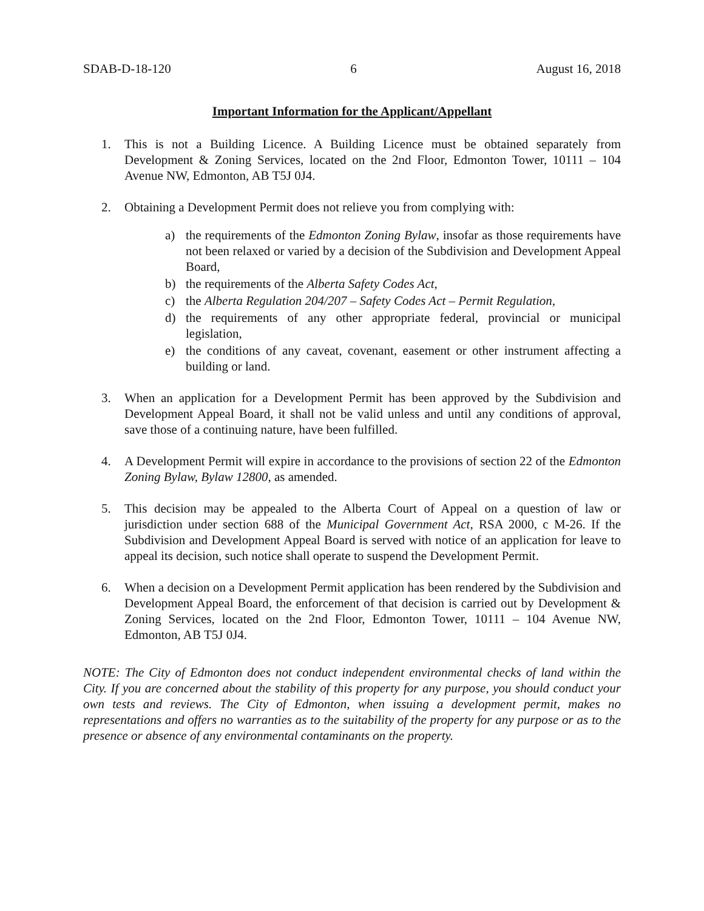SDAB-D-18-120 6 August 16, 2018
Important Information for the Applicant/Appellant
1. This is not a Building Licence. A Building Licence must be obtained separately from Development & Zoning Services, located on the 2nd Floor, Edmonton Tower, 10111 – 104 Avenue NW, Edmonton, AB T5J 0J4.
2. Obtaining a Development Permit does not relieve you from complying with:
a) the requirements of the Edmonton Zoning Bylaw, insofar as those requirements have not been relaxed or varied by a decision of the Subdivision and Development Appeal Board,
b) the requirements of the Alberta Safety Codes Act,
c) the Alberta Regulation 204/207 – Safety Codes Act – Permit Regulation,
d) the requirements of any other appropriate federal, provincial or municipal legislation,
e) the conditions of any caveat, covenant, easement or other instrument affecting a building or land.
3. When an application for a Development Permit has been approved by the Subdivision and Development Appeal Board, it shall not be valid unless and until any conditions of approval, save those of a continuing nature, have been fulfilled.
4. A Development Permit will expire in accordance to the provisions of section 22 of the Edmonton Zoning Bylaw, Bylaw 12800, as amended.
5. This decision may be appealed to the Alberta Court of Appeal on a question of law or jurisdiction under section 688 of the Municipal Government Act, RSA 2000, c M-26. If the Subdivision and Development Appeal Board is served with notice of an application for leave to appeal its decision, such notice shall operate to suspend the Development Permit.
6. When a decision on a Development Permit application has been rendered by the Subdivision and Development Appeal Board, the enforcement of that decision is carried out by Development & Zoning Services, located on the 2nd Floor, Edmonton Tower, 10111 – 104 Avenue NW, Edmonton, AB T5J 0J4.
NOTE: The City of Edmonton does not conduct independent environmental checks of land within the City. If you are concerned about the stability of this property for any purpose, you should conduct your own tests and reviews. The City of Edmonton, when issuing a development permit, makes no representations and offers no warranties as to the suitability of the property for any purpose or as to the presence or absence of any environmental contaminants on the property.